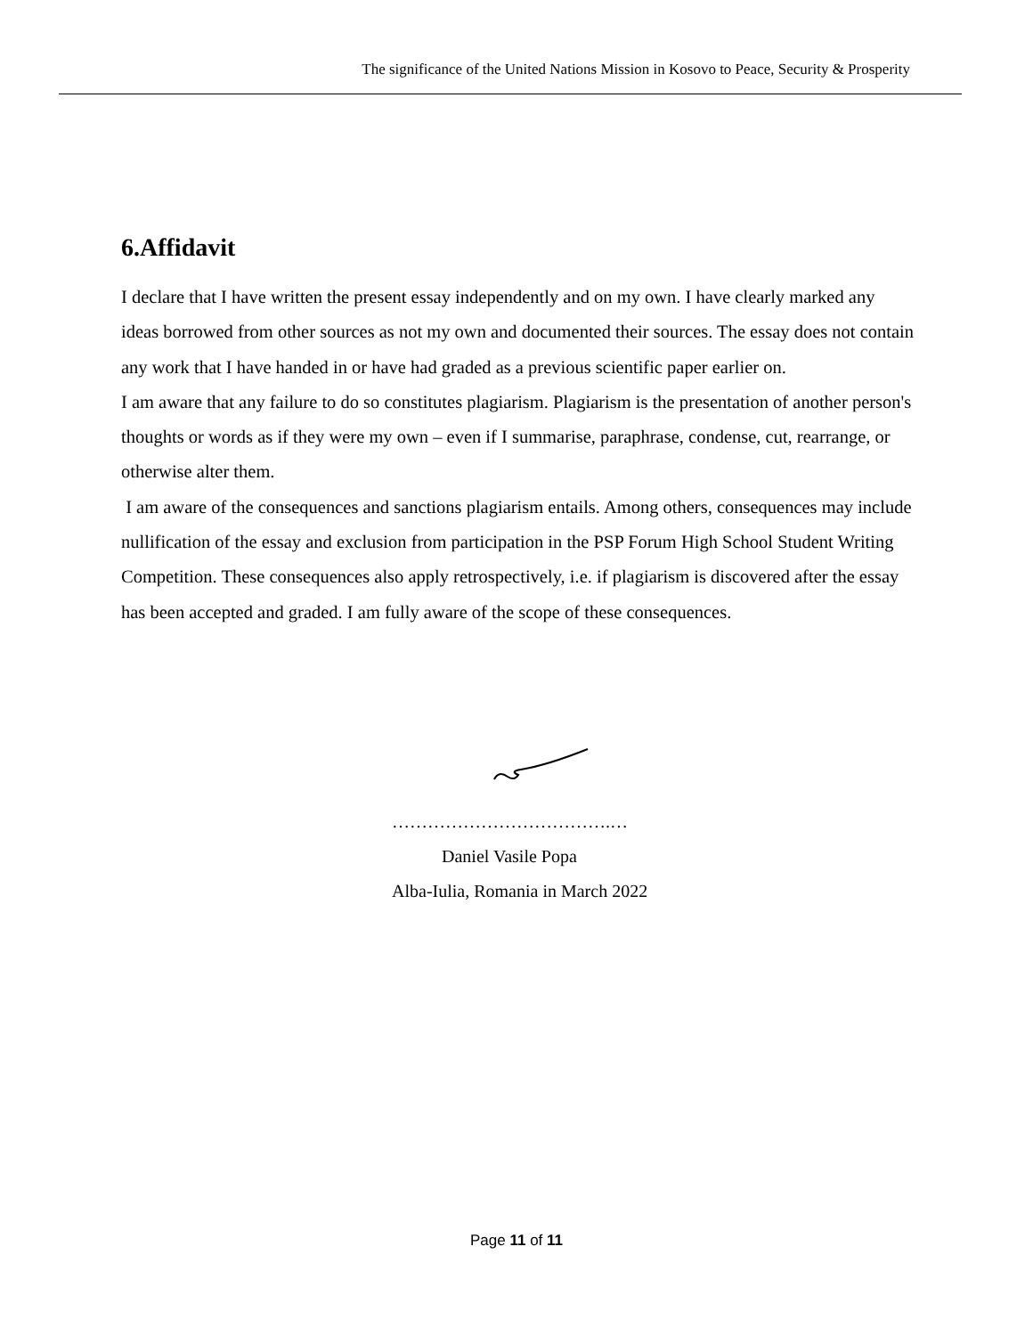The significance of the United Nations Mission in Kosovo to Peace, Security & Prosperity
6.Affidavit
I declare that I have written the present essay independently and on my own. I have clearly marked any ideas borrowed from other sources as not my own and documented their sources. The essay does not contain any work that I have handed in or have had graded as a previous scientific paper earlier on.
I am aware that any failure to do so constitutes plagiarism. Plagiarism is the presentation of another person's thoughts or words as if they were my own – even if I summarise, paraphrase, condense, cut, rearrange, or otherwise alter them.
I am aware of the consequences and sanctions plagiarism entails. Among others, consequences may include nullification of the essay and exclusion from participation in the PSP Forum High School Student Writing Competition. These consequences also apply retrospectively, i.e. if plagiarism is discovered after the essay has been accepted and graded. I am fully aware of the scope of these consequences.
……………………………….…
Daniel Vasile Popa
Alba-Iulia, Romania in March 2022
Page 11 of 11